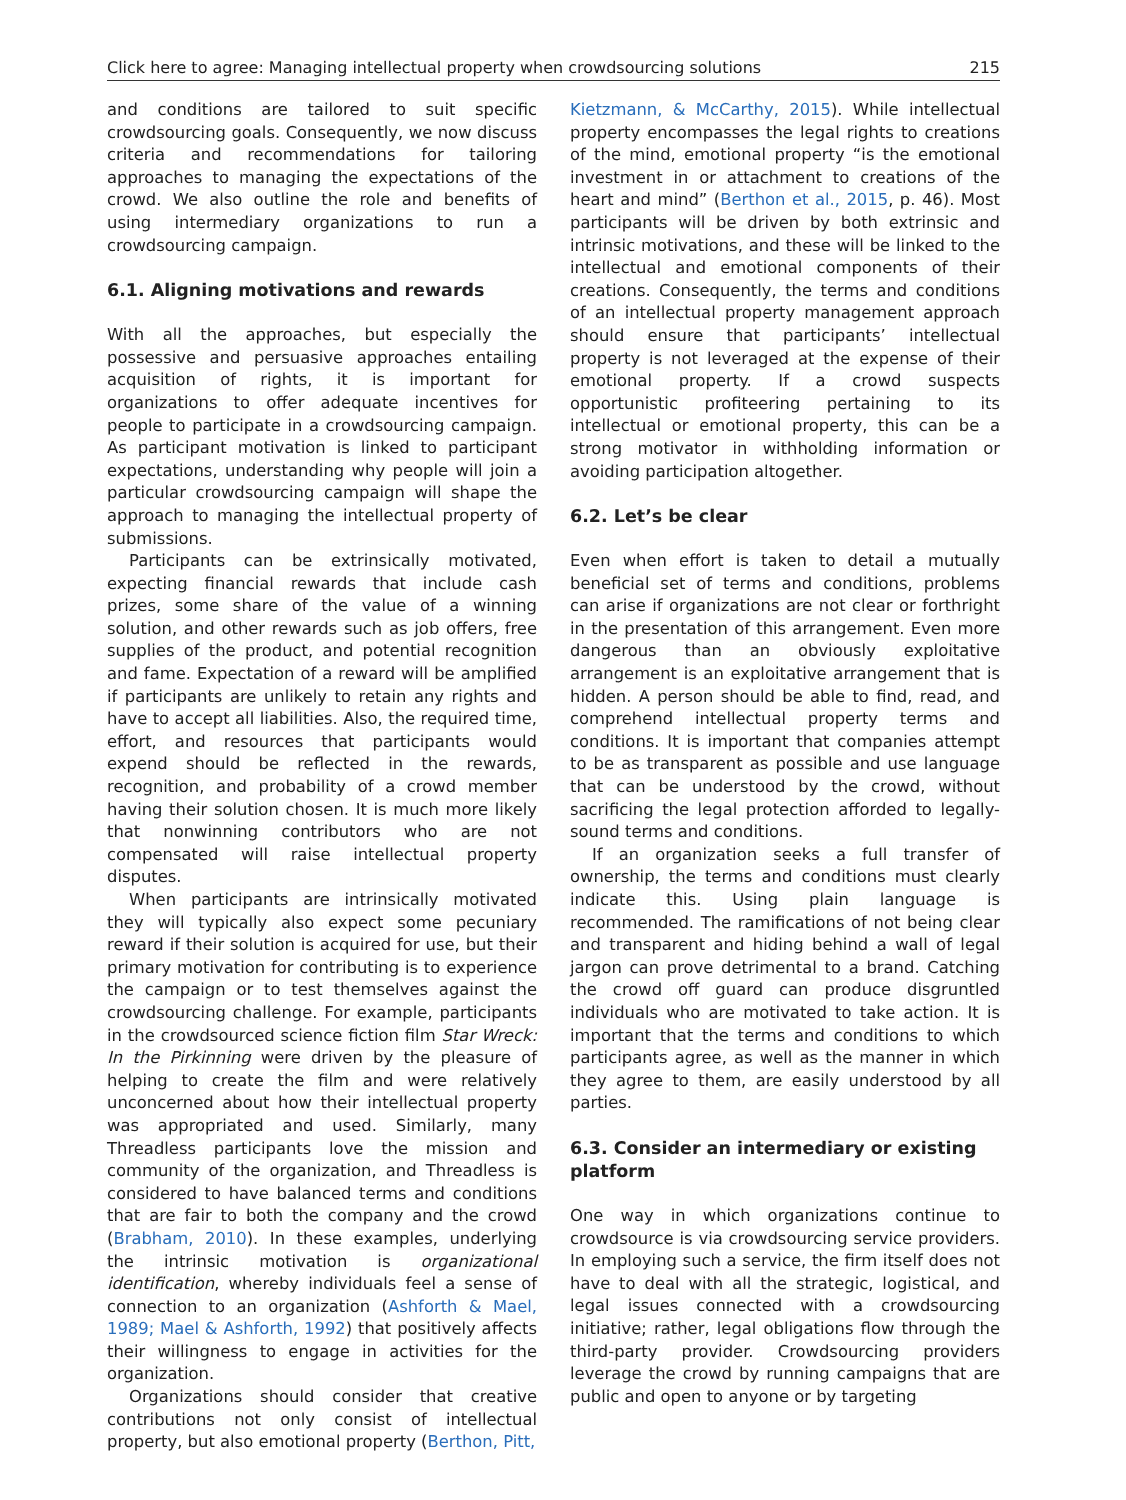Click here to agree: Managing intellectual property when crowdsourcing solutions 215
and conditions are tailored to suit specific crowdsourcing goals. Consequently, we now discuss criteria and recommendations for tailoring approaches to managing the expectations of the crowd. We also outline the role and benefits of using intermediary organizations to run a crowdsourcing campaign.
6.1. Aligning motivations and rewards
With all the approaches, but especially the possessive and persuasive approaches entailing acquisition of rights, it is important for organizations to offer adequate incentives for people to participate in a crowdsourcing campaign. As participant motivation is linked to participant expectations, understanding why people will join a particular crowdsourcing campaign will shape the approach to managing the intellectual property of submissions.
Participants can be extrinsically motivated, expecting financial rewards that include cash prizes, some share of the value of a winning solution, and other rewards such as job offers, free supplies of the product, and potential recognition and fame. Expectation of a reward will be amplified if participants are unlikely to retain any rights and have to accept all liabilities. Also, the required time, effort, and resources that participants would expend should be reflected in the rewards, recognition, and probability of a crowd member having their solution chosen. It is much more likely that nonwinning contributors who are not compensated will raise intellectual property disputes.
When participants are intrinsically motivated they will typically also expect some pecuniary reward if their solution is acquired for use, but their primary motivation for contributing is to experience the campaign or to test themselves against the crowdsourcing challenge. For example, participants in the crowdsourced science fiction film Star Wreck: In the Pirkinning were driven by the pleasure of helping to create the film and were relatively unconcerned about how their intellectual property was appropriated and used. Similarly, many Threadless participants love the mission and community of the organization, and Threadless is considered to have balanced terms and conditions that are fair to both the company and the crowd (Brabham, 2010). In these examples, underlying the intrinsic motivation is organizational identification, whereby individuals feel a sense of connection to an organization (Ashforth & Mael, 1989; Mael & Ashforth, 1992) that positively affects their willingness to engage in activities for the organization.
Organizations should consider that creative contributions not only consist of intellectual property, but also emotional property (Berthon, Pitt,
Kietzmann, & McCarthy, 2015). While intellectual property encompasses the legal rights to creations of the mind, emotional property “is the emotional investment in or attachment to creations of the heart and mind” (Berthon et al., 2015, p. 46). Most participants will be driven by both extrinsic and intrinsic motivations, and these will be linked to the intellectual and emotional components of their creations. Consequently, the terms and conditions of an intellectual property management approach should ensure that participants’ intellectual property is not leveraged at the expense of their emotional property. If a crowd suspects opportunistic profiteering pertaining to its intellectual or emotional property, this can be a strong motivator in withholding information or avoiding participation altogether.
6.2. Let’s be clear
Even when effort is taken to detail a mutually beneficial set of terms and conditions, problems can arise if organizations are not clear or forthright in the presentation of this arrangement. Even more dangerous than an obviously exploitative arrangement is an exploitative arrangement that is hidden. A person should be able to find, read, and comprehend intellectual property terms and conditions. It is important that companies attempt to be as transparent as possible and use language that can be understood by the crowd, without sacrificing the legal protection afforded to legally-sound terms and conditions.
If an organization seeks a full transfer of ownership, the terms and conditions must clearly indicate this. Using plain language is recommended. The ramifications of not being clear and transparent and hiding behind a wall of legal jargon can prove detrimental to a brand. Catching the crowd off guard can produce disgruntled individuals who are motivated to take action. It is important that the terms and conditions to which participants agree, as well as the manner in which they agree to them, are easily understood by all parties.
6.3. Consider an intermediary or existing platform
One way in which organizations continue to crowdsource is via crowdsourcing service providers. In employing such a service, the firm itself does not have to deal with all the strategic, logistical, and legal issues connected with a crowdsourcing initiative; rather, legal obligations flow through the third-party provider. Crowdsourcing providers leverage the crowd by running campaigns that are public and open to anyone or by targeting